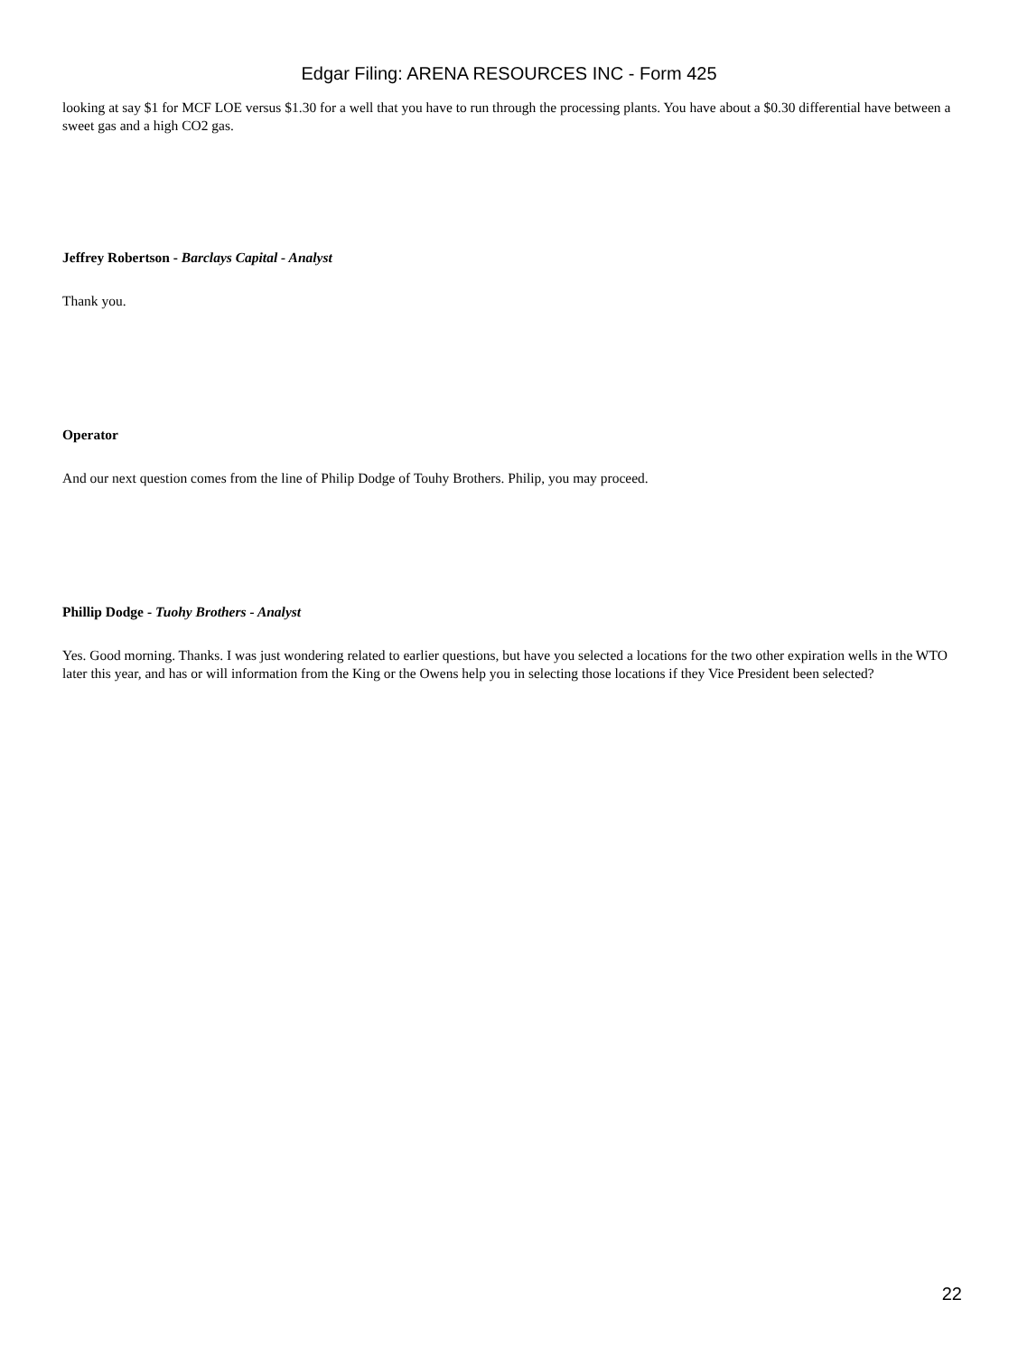Edgar Filing: ARENA RESOURCES INC - Form 425
looking at say $1 for MCF LOE versus $1.30 for a well that you have to run through the processing plants. You have about a $0.30 differential have between a sweet gas and a high CO2 gas.
Jeffrey Robertson - Barclays Capital - Analyst
Thank you.
Operator
And our next question comes from the line of Philip Dodge of Touhy Brothers. Philip, you may proceed.
Phillip Dodge - Tuohy Brothers - Analyst
Yes. Good morning. Thanks. I was just wondering related to earlier questions, but have you selected a locations for the two other expiration wells in the WTO later this year, and has or will information from the King or the Owens help you in selecting those locations if they Vice President been selected?
22